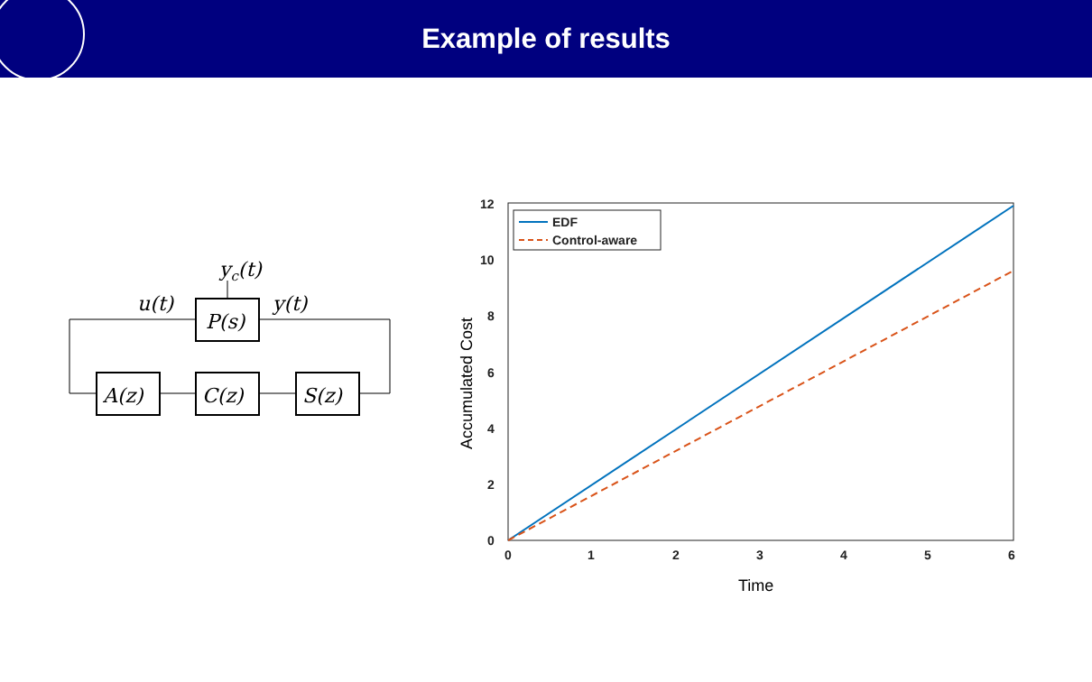Example of results
P(s)
A(z)
C(z)
S(z)
u(t)
y(t)
yc(t)
EDF
Control-aware
0
2
4
6
8
10
12
0
1
2
3
4
5
6
Time
Accumulated Cost